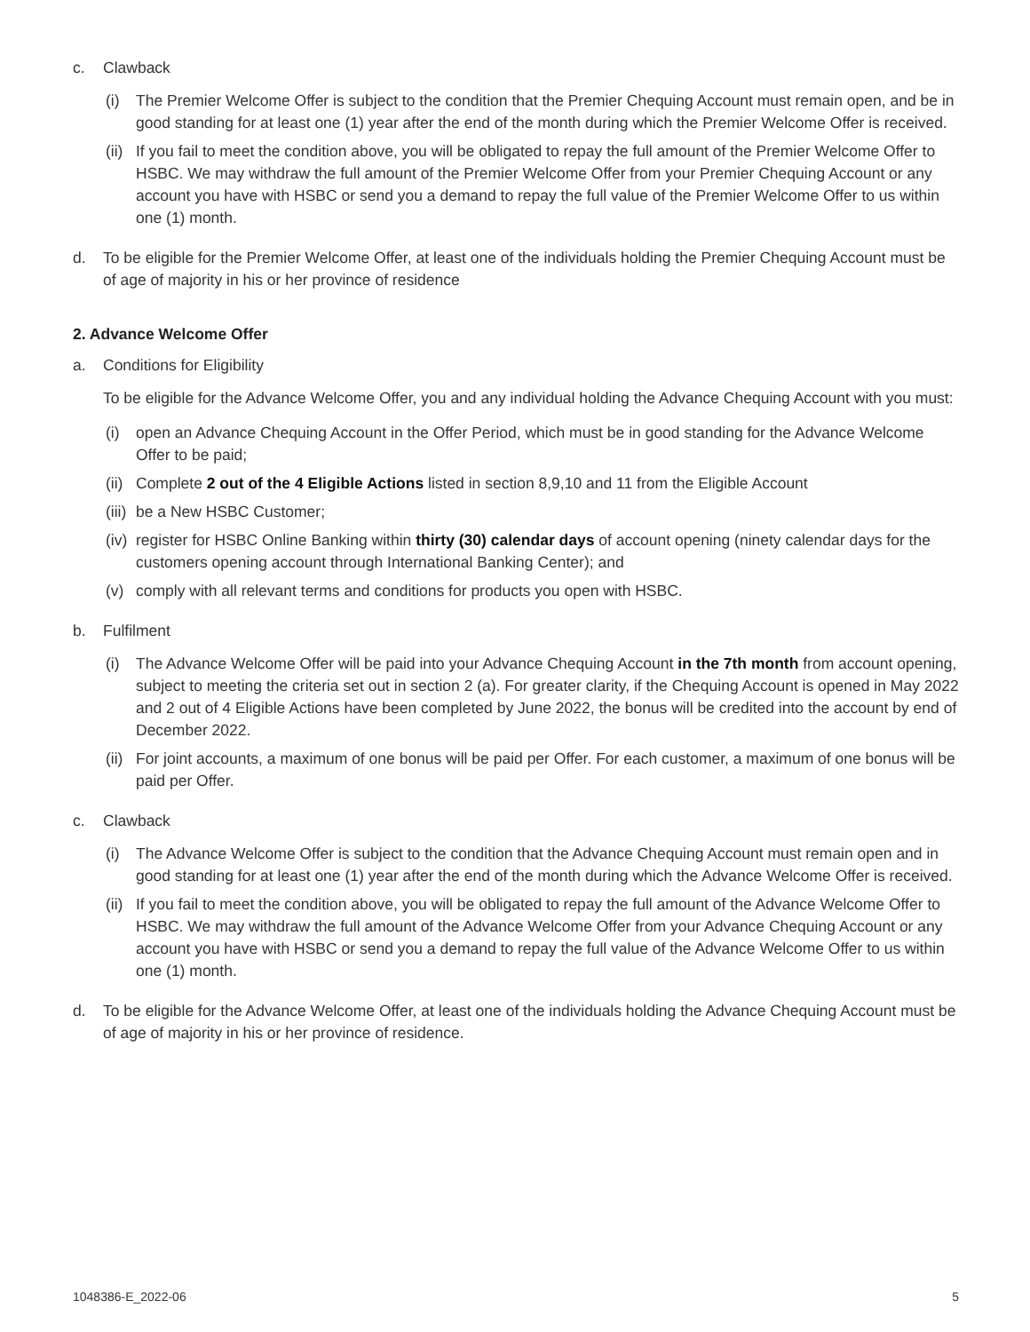c. Clawback
(i) The Premier Welcome Offer is subject to the condition that the Premier Chequing Account must remain open, and be in good standing for at least one (1) year after the end of the month during which the Premier Welcome Offer is received.
(ii) If you fail to meet the condition above, you will be obligated to repay the full amount of the Premier Welcome Offer to HSBC. We may withdraw the full amount of the Premier Welcome Offer from your Premier Chequing Account or any account you have with HSBC or send you a demand to repay the full value of the Premier Welcome Offer to us within one (1) month.
d. To be eligible for the Premier Welcome Offer, at least one of the individuals holding the Premier Chequing Account must be of age of majority in his or her province of residence
2. Advance Welcome Offer
a. Conditions for Eligibility
To be eligible for the Advance Welcome Offer, you and any individual holding the Advance Chequing Account with you must:
(i) open an Advance Chequing Account in the Offer Period, which must be in good standing for the Advance Welcome Offer to be paid;
(ii) Complete 2 out of the 4 Eligible Actions listed in section 8,9,10 and 11 from the Eligible Account
(iii) be a New HSBC Customer;
(iv) register for HSBC Online Banking within thirty (30) calendar days of account opening (ninety calendar days for the customers opening account through International Banking Center); and
(v) comply with all relevant terms and conditions for products you open with HSBC.
b. Fulfilment
(i) The Advance Welcome Offer will be paid into your Advance Chequing Account in the 7th month from account opening, subject to meeting the criteria set out in section 2 (a). For greater clarity, if the Chequing Account is opened in May 2022 and 2 out of 4 Eligible Actions have been completed by June 2022, the bonus will be credited into the account by end of December 2022.
(ii) For joint accounts, a maximum of one bonus will be paid per Offer. For each customer, a maximum of one bonus will be paid per Offer.
c. Clawback
(i) The Advance Welcome Offer is subject to the condition that the Advance Chequing Account must remain open and in good standing for at least one (1) year after the end of the month during which the Advance Welcome Offer is received.
(ii) If you fail to meet the condition above, you will be obligated to repay the full amount of the Advance Welcome Offer to HSBC. We may withdraw the full amount of the Advance Welcome Offer from your Advance Chequing Account or any account you have with HSBC or send you a demand to repay the full value of the Advance Welcome Offer to us within one (1) month.
d. To be eligible for the Advance Welcome Offer, at least one of the individuals holding the Advance Chequing Account must be of age of majority in his or her province of residence.
1048386-E_2022-06 5